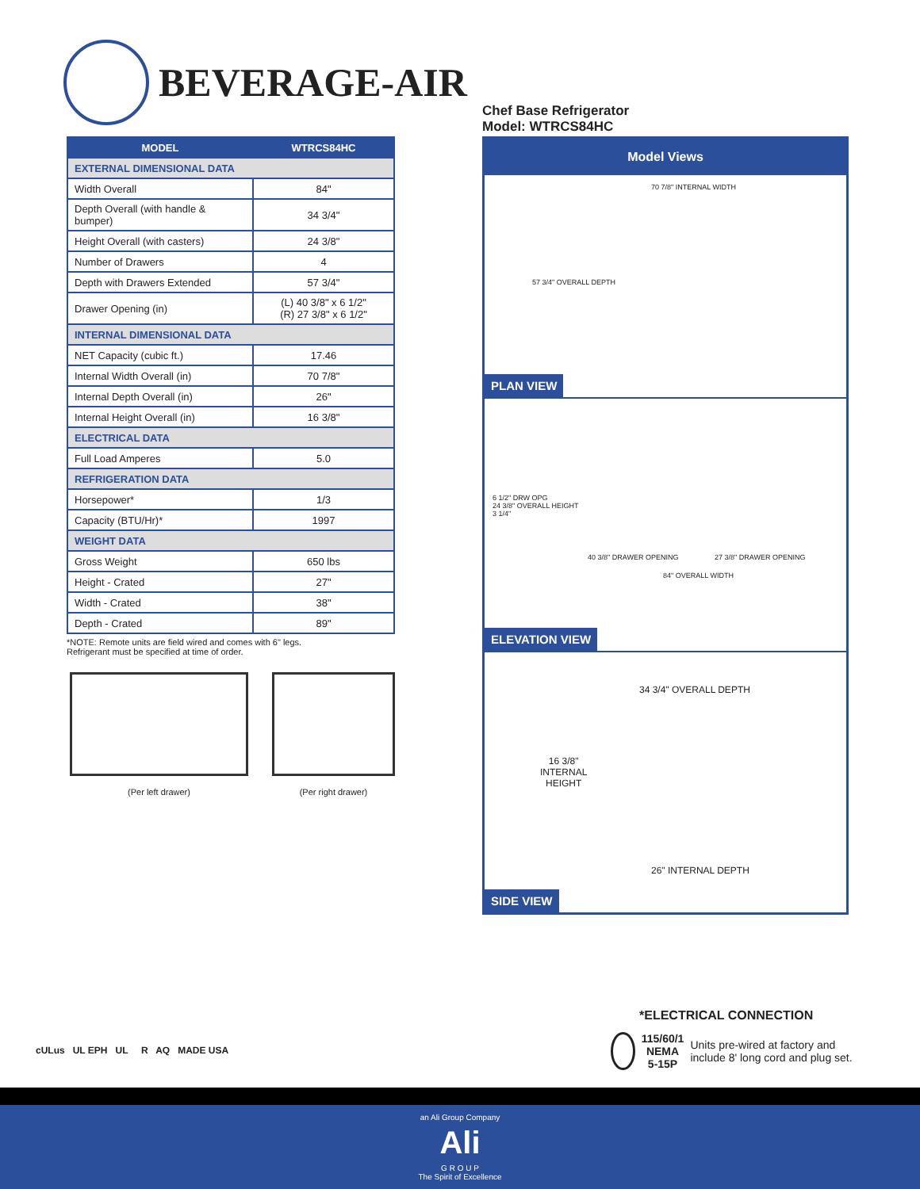BEVERAGE-AIR
| MODEL | WTRCS84HC |
| --- | --- |
| EXTERNAL DIMENSIONAL DATA | |
| Width Overall | 84" |
| Depth Overall (with handle & bumper) | 34 3/4" |
| Height Overall (with casters) | 24 3/8" |
| Number of Drawers | 4 |
| Depth with Drawers Extended | 57 3/4" |
| Drawer Opening (in) | (L) 40 3/8" x 6 1/2" (R) 27 3/8" x 6 1/2" |
| INTERNAL DIMENSIONAL DATA | |
| NET Capacity (cubic ft.) | 17.46 |
| Internal Width Overall (in) | 70 7/8" |
| Internal Depth Overall (in) | 26" |
| Internal Height Overall (in) | 16 3/8" |
| ELECTRICAL DATA | |
| Full Load Amperes | 5.0 |
| REFRIGERATION DATA | |
| Horsepower* | 1/3 |
| Capacity (BTU/Hr)* | 1997 |
| WEIGHT DATA | |
| Gross Weight | 650 lbs |
| Height - Crated | 27" |
| Width - Crated | 38" |
| Depth - Crated | 89" |
*NOTE: Remote units are field wired and comes with 6" legs.
Refrigerant must be specified at time of order.
(Per left drawer) (Per right drawer)
Chef Base Refrigerator
Model: WTRCS84HC
Model Views
70 7/8" INTERNAL WIDTH
57 3/4" OVERALL DEPTH
PLAN VIEW
6 1/2" DRW OPG
24 3/8" OVERALL HEIGHT
3 1/4"
40 3/8" DRAWER OPENING 27 3/8" DRAWER OPENING
84" OVERALL WIDTH
ELEVATION VIEW
34 3/4" OVERALL DEPTH
16 3/8"
INTERNAL
HEIGHT
26" INTERNAL DEPTH
SIDE VIEW
cULus UL EPH UL R AQ MADE USA
*ELECTRICAL CONNECTION
115/60/1
NEMA 5-15P
Units pre-wired at factory and include 8' long cord and plug set.
an Ali Group Company
Ali
G R O U P
The Spirit of Excellence